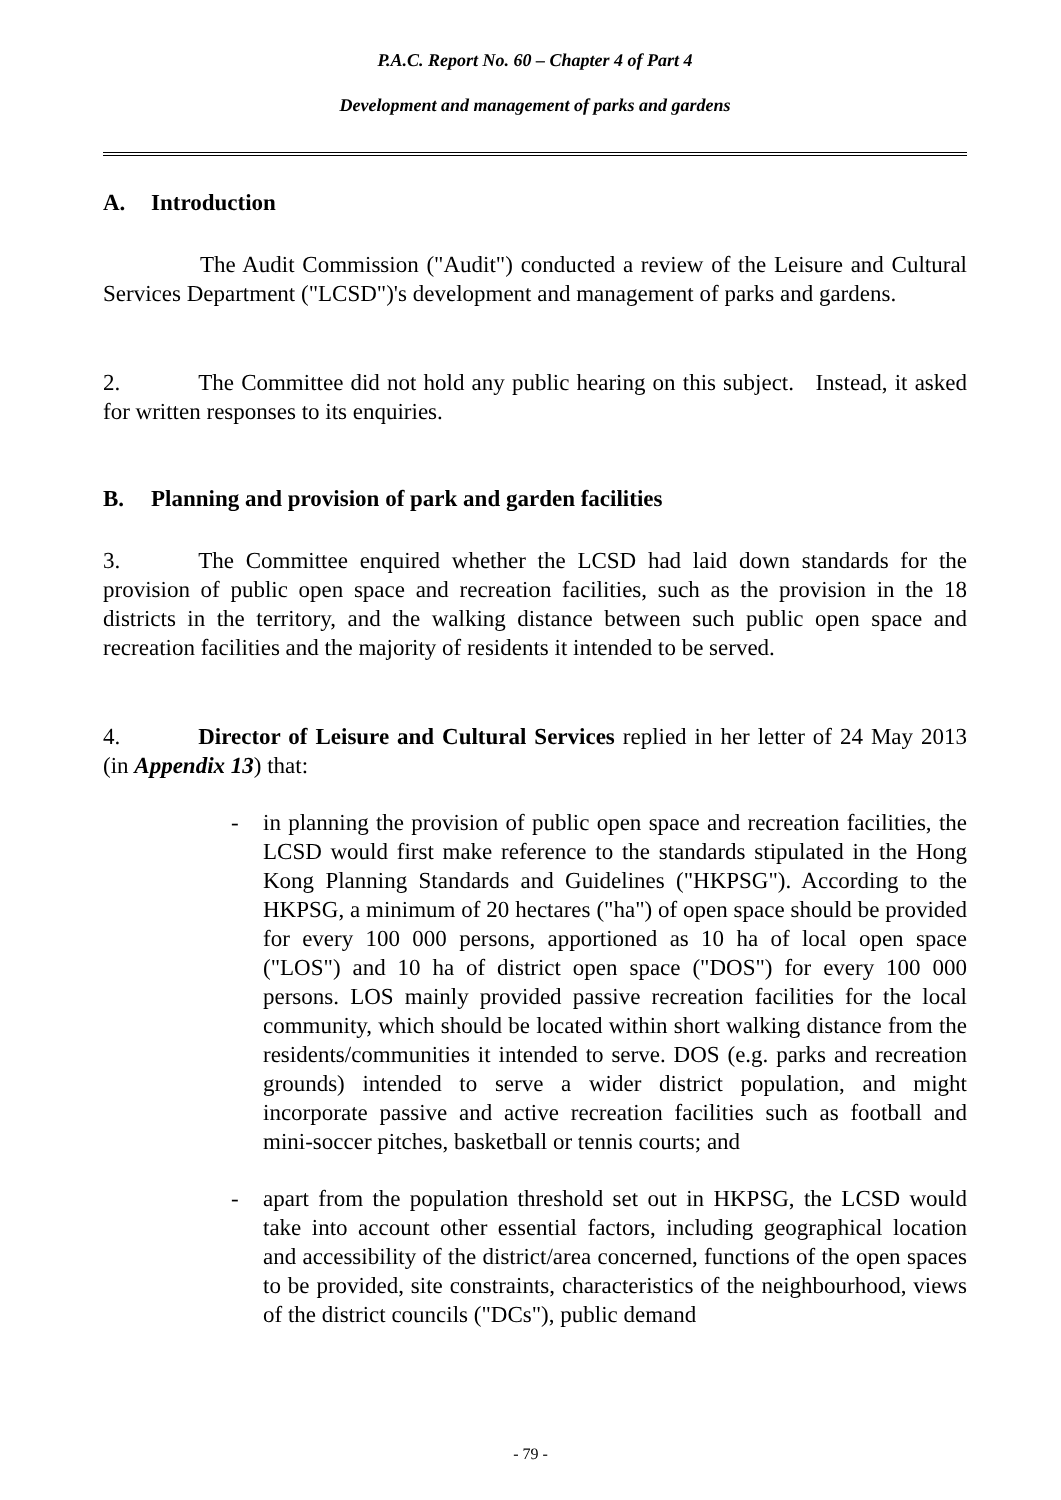P.A.C. Report No. 60 – Chapter 4 of Part 4
Development and management of parks and gardens
A. Introduction
The Audit Commission ("Audit") conducted a review of the Leisure and Cultural Services Department ("LCSD")'s development and management of parks and gardens.
2. The Committee did not hold any public hearing on this subject. Instead, it asked for written responses to its enquiries.
B. Planning and provision of park and garden facilities
3. The Committee enquired whether the LCSD had laid down standards for the provision of public open space and recreation facilities, such as the provision in the 18 districts in the territory, and the walking distance between such public open space and recreation facilities and the majority of residents it intended to be served.
4. Director of Leisure and Cultural Services replied in her letter of 24 May 2013 (in Appendix 13) that:
- in planning the provision of public open space and recreation facilities, the LCSD would first make reference to the standards stipulated in the Hong Kong Planning Standards and Guidelines ("HKPSG"). According to the HKPSG, a minimum of 20 hectares ("ha") of open space should be provided for every 100 000 persons, apportioned as 10 ha of local open space ("LOS") and 10 ha of district open space ("DOS") for every 100 000 persons. LOS mainly provided passive recreation facilities for the local community, which should be located within short walking distance from the residents/communities it intended to serve. DOS (e.g. parks and recreation grounds) intended to serve a wider district population, and might incorporate passive and active recreation facilities such as football and mini-soccer pitches, basketball or tennis courts; and
- apart from the population threshold set out in HKPSG, the LCSD would take into account other essential factors, including geographical location and accessibility of the district/area concerned, functions of the open spaces to be provided, site constraints, characteristics of the neighbourhood, views of the district councils ("DCs"), public demand
- 79 -